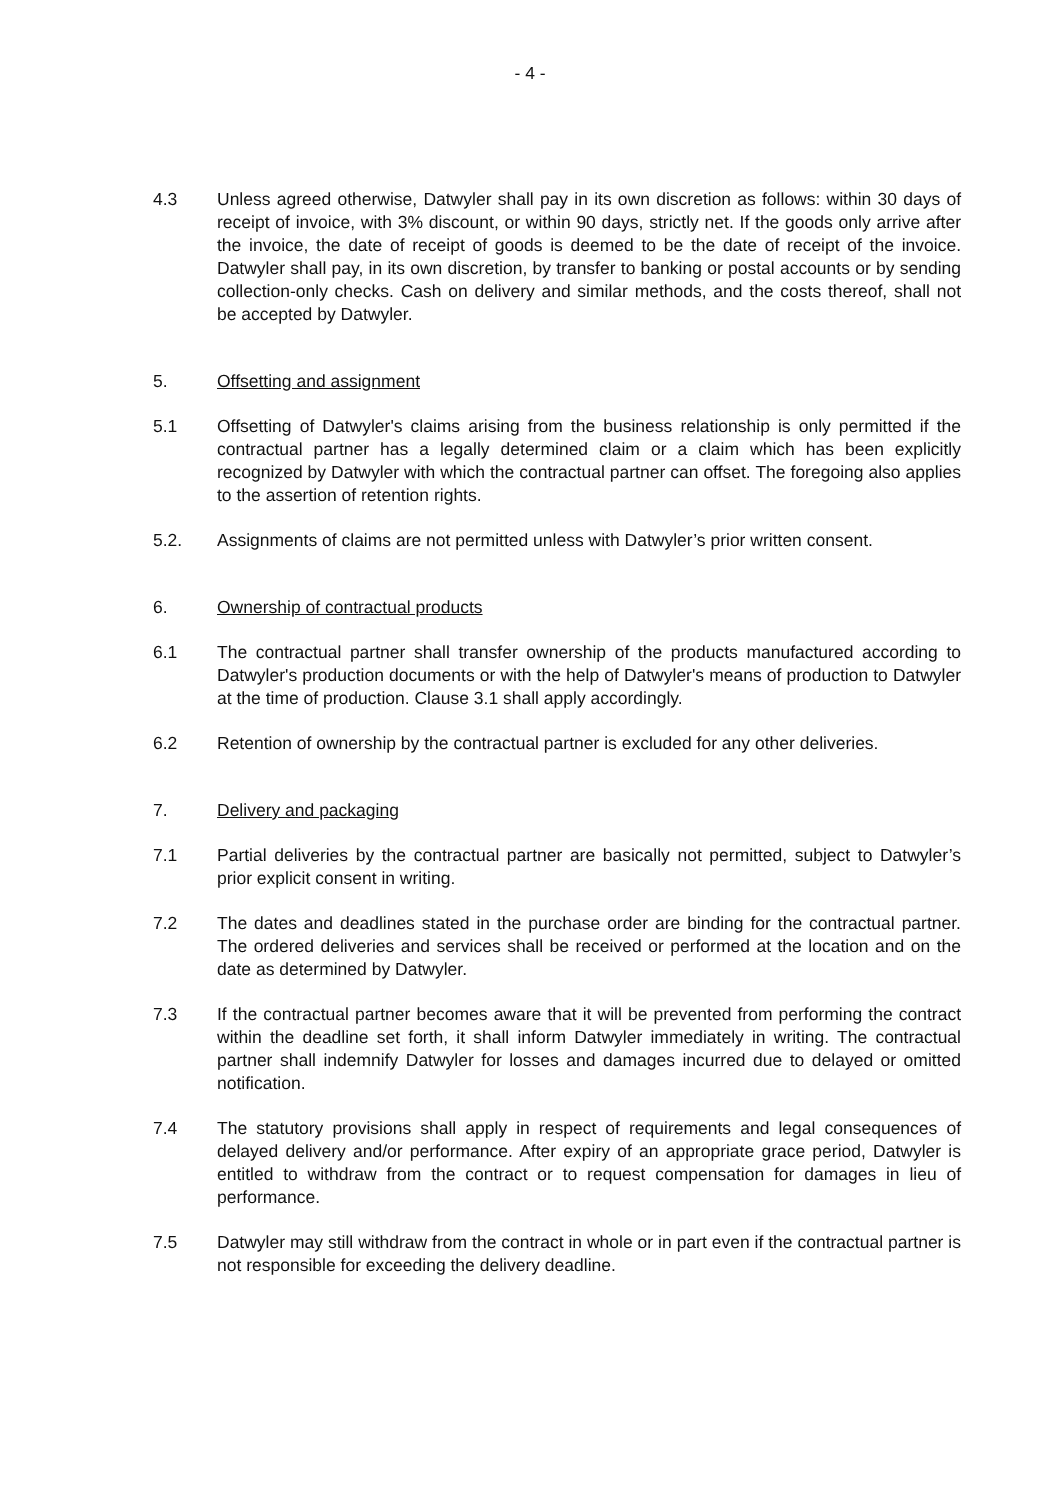- 4 -
4.3 Unless agreed otherwise, Datwyler shall pay in its own discretion as follows: within 30 days of receipt of invoice, with 3% discount, or within 90 days, strictly net. If the goods only arrive after the invoice, the date of receipt of goods is deemed to be the date of receipt of the invoice. Datwyler shall pay, in its own discretion, by transfer to banking or postal accounts or by sending collection-only checks. Cash on delivery and similar methods, and the costs thereof, shall not be accepted by Datwyler.
5. Offsetting and assignment
5.1 Offsetting of Datwyler's claims arising from the business relationship is only permitted if the contractual partner has a legally determined claim or a claim which has been explicitly recognized by Datwyler with which the contractual partner can offset. The foregoing also applies to the assertion of retention rights.
5.2. Assignments of claims are not permitted unless with Datwyler’s prior written consent.
6. Ownership of contractual products
6.1 The contractual partner shall transfer ownership of the products manufactured according to Datwyler's production documents or with the help of Datwyler's means of production to Datwyler at the time of production. Clause 3.1 shall apply accordingly.
6.2 Retention of ownership by the contractual partner is excluded for any other deliveries.
7. Delivery and packaging
7.1 Partial deliveries by the contractual partner are basically not permitted, subject to Datwyler’s prior explicit consent in writing.
7.2 The dates and deadlines stated in the purchase order are binding for the contractual partner. The ordered deliveries and services shall be received or performed at the location and on the date as determined by Datwyler.
7.3 If the contractual partner becomes aware that it will be prevented from performing the contract within the deadline set forth, it shall inform Datwyler immediately in writing. The contractual partner shall indemnify Datwyler for losses and damages incurred due to delayed or omitted notification.
7.4 The statutory provisions shall apply in respect of requirements and legal consequences of delayed delivery and/or performance. After expiry of an appropriate grace period, Datwyler is entitled to withdraw from the contract or to request compensation for damages in lieu of performance.
7.5 Datwyler may still withdraw from the contract in whole or in part even if the contractual partner is not responsible for exceeding the delivery deadline.